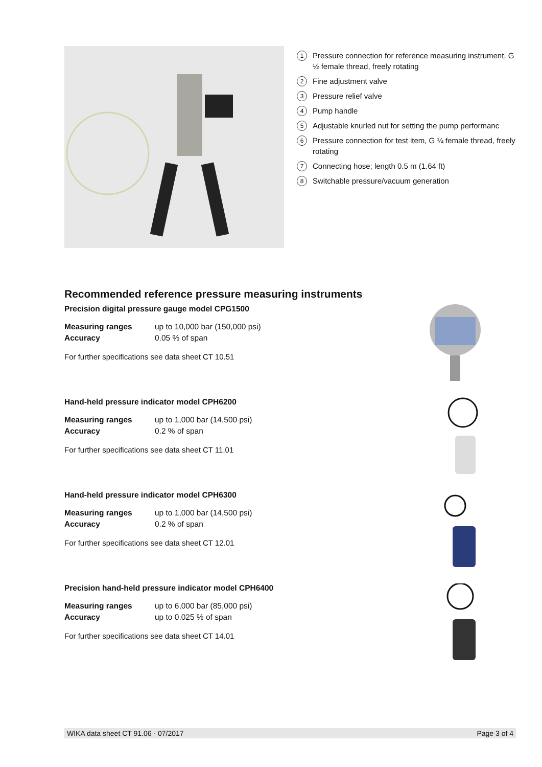1 Pressure connection for reference measuring instrument, G ½ female thread, freely rotating
2 Fine adjustment valve
3 Pressure relief valve
4 Pump handle
5 Adjustable knurled nut for setting the pump performanc
6 Pressure connection for test item, G ¼ female thread, freely rotating
7 Connecting hose; length 0.5 m (1.64 ft)
8 Switchable pressure/vacuum generation
Recommended reference pressure measuring instruments
Precision digital pressure gauge model CPG1500
| Measuring ranges | up to 10,000 bar (150,000 psi) |
| Accuracy | 0.05 % of span |
For further specifications see data sheet CT 10.51
Hand-held pressure indicator model CPH6200
| Measuring ranges | up to 1,000 bar (14,500 psi) |
| Accuracy | 0.2 % of span |
For further specifications see data sheet CT 11.01
Hand-held pressure indicator model CPH6300
| Measuring ranges | up to 1,000 bar (14,500 psi) |
| Accuracy | 0.2 % of span |
For further specifications see data sheet CT 12.01
Precision hand-held pressure indicator model CPH6400
| Measuring ranges | up to 6,000 bar (85,000 psi) |
| Accuracy | up to 0.025 % of span |
For further specifications see data sheet CT 14.01
WIKA data sheet CT 91.06 · 07/2017 Page 3 of 4